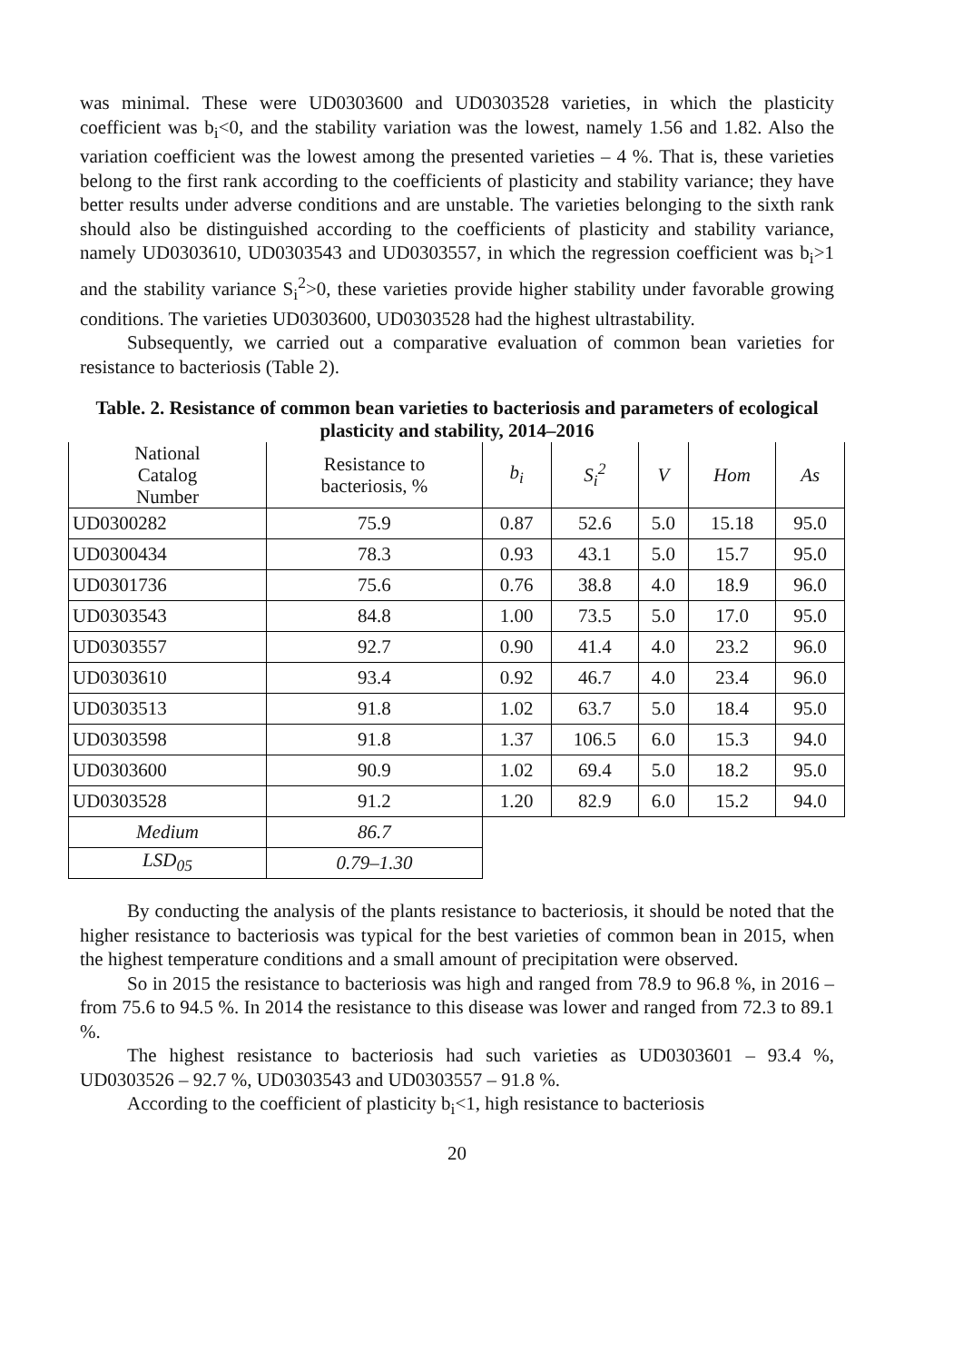was minimal. These were UD0303600 and UD0303528 varieties, in which the plasticity coefficient was b<sub>i</sub><0, and the stability variation was the lowest, namely 1.56 and 1.82. Also the variation coefficient was the lowest among the presented varieties – 4 %. That is, these varieties belong to the first rank according to the coefficients of plasticity and stability variance; they have better results under adverse conditions and are unstable. The varieties belonging to the sixth rank should also be distinguished according to the coefficients of plasticity and stability variance, namely UD0303610, UD0303543 and UD0303557, in which the regression coefficient was b<sub>i</sub>>1 and the stability variance S<sub>i</sub><sup>2</sup>>0, these varieties provide higher stability under favorable growing conditions. The varieties UD0303600, UD0303528 had the highest ultrastability.
Subsequently, we carried out a comparative evaluation of common bean varieties for resistance to bacteriosis (Table 2).
Table. 2. Resistance of common bean varieties to bacteriosis and parameters of ecological plasticity and stability, 2014–2016
| National Catalog Number | Resistance to bacteriosis, % | b<sub>i</sub> | S<sub>i</sub><sup>2</sup> | V | Hom | As |
| --- | --- | --- | --- | --- | --- | --- |
| UD0300282 | 75.9 | 0.87 | 52.6 | 5.0 | 15.18 | 95.0 |
| UD0300434 | 78.3 | 0.93 | 43.1 | 5.0 | 15.7 | 95.0 |
| UD0301736 | 75.6 | 0.76 | 38.8 | 4.0 | 18.9 | 96.0 |
| UD0303543 | 84.8 | 1.00 | 73.5 | 5.0 | 17.0 | 95.0 |
| UD0303557 | 92.7 | 0.90 | 41.4 | 4.0 | 23.2 | 96.0 |
| UD0303610 | 93.4 | 0.92 | 46.7 | 4.0 | 23.4 | 96.0 |
| UD0303513 | 91.8 | 1.02 | 63.7 | 5.0 | 18.4 | 95.0 |
| UD0303598 | 91.8 | 1.37 | 106.5 | 6.0 | 15.3 | 94.0 |
| UD0303600 | 90.9 | 1.02 | 69.4 | 5.0 | 18.2 | 95.0 |
| UD0303528 | 91.2 | 1.20 | 82.9 | 6.0 | 15.2 | 94.0 |
| Medium | 86.7 | | | | | |
| LSD<sub>05</sub> | 0.79–1.30 | | | | | |
By conducting the analysis of the plants resistance to bacteriosis, it should be noted that the higher resistance to bacteriosis was typical for the best varieties of common bean in 2015, when the highest temperature conditions and a small amount of precipitation were observed.
So in 2015 the resistance to bacteriosis was high and ranged from 78.9 to 96.8 %, in 2016 – from 75.6 to 94.5 %. In 2014 the resistance to this disease was lower and ranged from 72.3 to 89.1 %.
The highest resistance to bacteriosis had such varieties as UD0303601 – 93.4 %, UD0303526 – 92.7 %, UD0303543 and UD0303557 – 91.8 %.
According to the coefficient of plasticity b<sub>i</sub><1, high resistance to bacteriosis
20